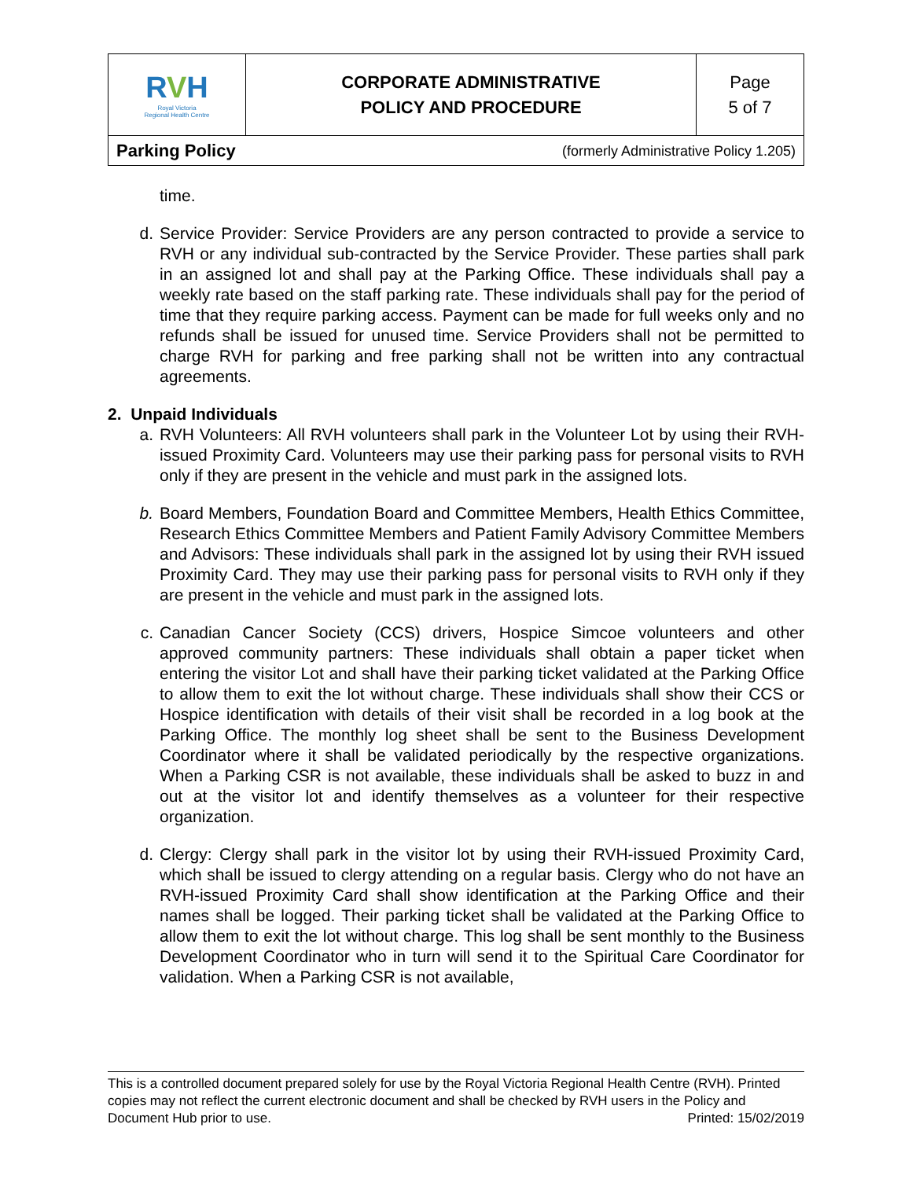| R V H Royal Victoria Regional Health Centre | CORPORATE ADMINISTRATIVE POLICY AND PROCEDURE | Page 5 of 7 |
| Parking Policy (formerly Administrative Policy 1.205) | | |
time.
d. Service Provider: Service Providers are any person contracted to provide a service to RVH or any individual sub-contracted by the Service Provider. These parties shall park in an assigned lot and shall pay at the Parking Office. These individuals shall pay a weekly rate based on the staff parking rate. These individuals shall pay for the period of time that they require parking access. Payment can be made for full weeks only and no refunds shall be issued for unused time. Service Providers shall not be permitted to charge RVH for parking and free parking shall not be written into any contractual agreements.
2. Unpaid Individuals
a. RVH Volunteers: All RVH volunteers shall park in the Volunteer Lot by using their RVH-issued Proximity Card. Volunteers may use their parking pass for personal visits to RVH only if they are present in the vehicle and must park in the assigned lots.
b. Board Members, Foundation Board and Committee Members, Health Ethics Committee, Research Ethics Committee Members and Patient Family Advisory Committee Members and Advisors: These individuals shall park in the assigned lot by using their RVH issued Proximity Card. They may use their parking pass for personal visits to RVH only if they are present in the vehicle and must park in the assigned lots.
c. Canadian Cancer Society (CCS) drivers, Hospice Simcoe volunteers and other approved community partners: These individuals shall obtain a paper ticket when entering the visitor Lot and shall have their parking ticket validated at the Parking Office to allow them to exit the lot without charge. These individuals shall show their CCS or Hospice identification with details of their visit shall be recorded in a log book at the Parking Office. The monthly log sheet shall be sent to the Business Development Coordinator where it shall be validated periodically by the respective organizations. When a Parking CSR is not available, these individuals shall be asked to buzz in and out at the visitor lot and identify themselves as a volunteer for their respective organization.
d. Clergy: Clergy shall park in the visitor lot by using their RVH-issued Proximity Card, which shall be issued to clergy attending on a regular basis. Clergy who do not have an RVH-issued Proximity Card shall show identification at the Parking Office and their names shall be logged. Their parking ticket shall be validated at the Parking Office to allow them to exit the lot without charge. This log shall be sent monthly to the Business Development Coordinator who in turn will send it to the Spiritual Care Coordinator for validation. When a Parking CSR is not available,
This is a controlled document prepared solely for use by the Royal Victoria Regional Health Centre (RVH). Printed copies may not reflect the current electronic document and shall be checked by RVH users in the Policy and Document Hub prior to use. Printed: 15/02/2019